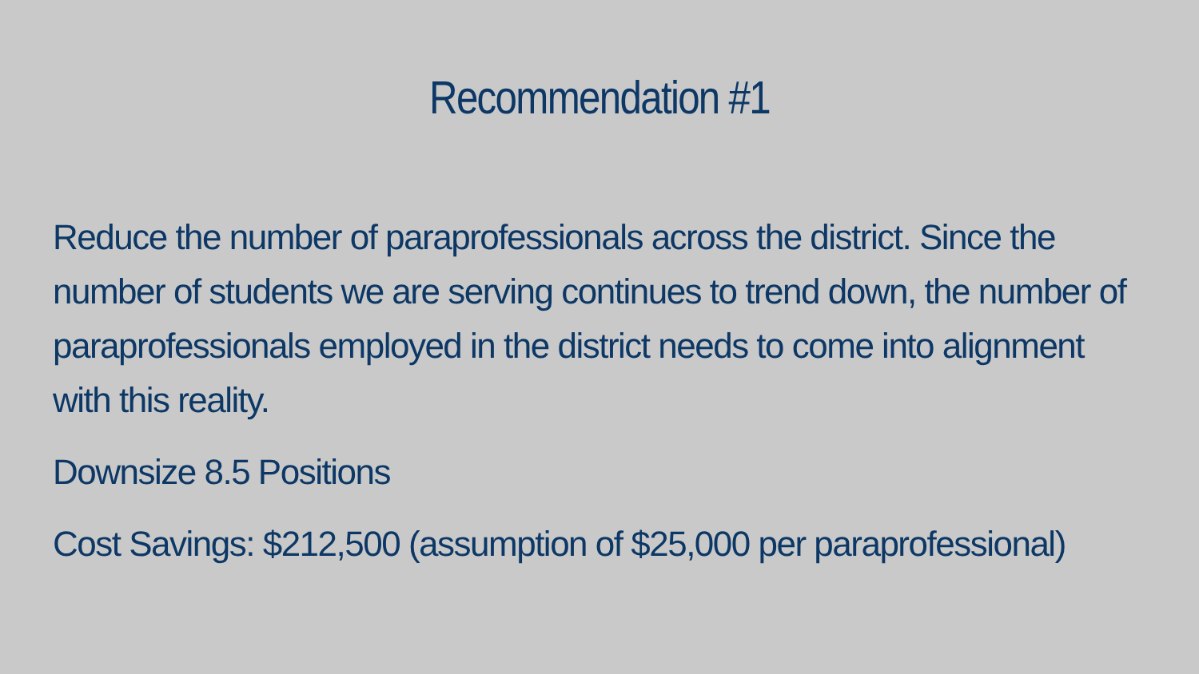Recommendation #1
Reduce the number of paraprofessionals across the district. Since the number of students we are serving continues to trend down, the number of paraprofessionals employed in the district needs to come into alignment with this reality.
Downsize 8.5 Positions
Cost Savings: $212,500 (assumption of $25,000 per paraprofessional)